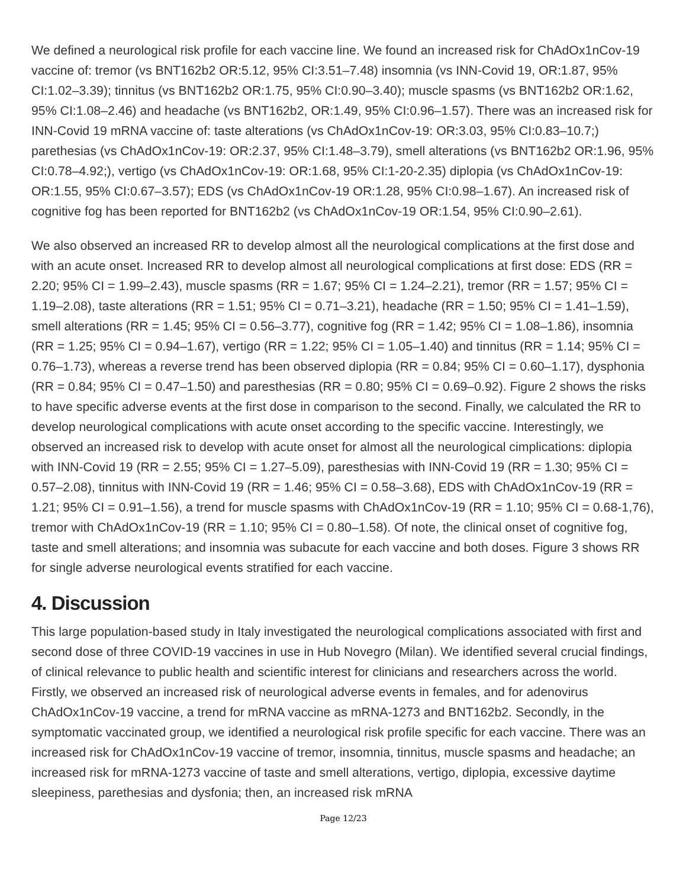We defined a neurological risk profile for each vaccine line. We found an increased risk for ChAdOx1nCov-19 vaccine of: tremor (vs BNT162b2 OR:5.12, 95% CI:3.51–7.48) insomnia (vs INN-Covid 19, OR:1.87, 95% CI:1.02–3.39); tinnitus (vs BNT162b2 OR:1.75, 95% CI:0.90–3.40); muscle spasms (vs BNT162b2 OR:1.62, 95% CI:1.08–2.46) and headache (vs BNT162b2, OR:1.49, 95% CI:0.96–1.57). There was an increased risk for INN-Covid 19 mRNA vaccine of: taste alterations (vs ChAdOx1nCov-19: OR:3.03, 95% CI:0.83–10.7;) parethesias (vs ChAdOx1nCov-19: OR:2.37, 95% CI:1.48–3.79), smell alterations (vs BNT162b2 OR:1.96, 95% CI:0.78–4.92;), vertigo (vs ChAdOx1nCov-19: OR:1.68, 95% CI:1-20-2.35) diplopia (vs ChAdOx1nCov-19: OR:1.55, 95% CI:0.67–3.57); EDS (vs ChAdOx1nCov-19 OR:1.28, 95% CI:0.98–1.67). An increased risk of cognitive fog has been reported for BNT162b2 (vs ChAdOx1nCov-19 OR:1.54, 95% CI:0.90–2.61).
We also observed an increased RR to develop almost all the neurological complications at the first dose and with an acute onset. Increased RR to develop almost all neurological complications at first dose: EDS (RR = 2.20; 95% CI = 1.99–2.43), muscle spasms (RR = 1.67; 95% CI = 1.24–2.21), tremor (RR = 1.57; 95% CI = 1.19–2.08), taste alterations (RR = 1.51; 95% CI = 0.71–3.21), headache (RR = 1.50; 95% CI = 1.41–1.59), smell alterations (RR = 1.45; 95% CI = 0.56–3.77), cognitive fog (RR = 1.42; 95% CI = 1.08–1.86), insomnia (RR = 1.25; 95% CI = 0.94–1.67), vertigo (RR = 1.22; 95% CI = 1.05–1.40) and tinnitus (RR = 1.14; 95% CI = 0.76–1.73), whereas a reverse trend has been observed diplopia (RR = 0.84; 95% CI = 0.60–1.17), dysphonia (RR = 0.84; 95% CI = 0.47–1.50) and paresthesias (RR = 0.80; 95% CI = 0.69–0.92). Figure 2 shows the risks to have specific adverse events at the first dose in comparison to the second. Finally, we calculated the RR to develop neurological complications with acute onset according to the specific vaccine. Interestingly, we observed an increased risk to develop with acute onset for almost all the neurological cimplications: diplopia with INN-Covid 19 (RR = 2.55; 95% CI = 1.27–5.09), paresthesias with INN-Covid 19 (RR = 1.30; 95% CI = 0.57–2.08), tinnitus with INN-Covid 19 (RR = 1.46; 95% CI = 0.58–3.68), EDS with ChAdOx1nCov-19 (RR = 1.21; 95% CI = 0.91–1.56), a trend for muscle spasms with ChAdOx1nCov-19 (RR = 1.10; 95% CI = 0.68-1,76), tremor with ChAdOx1nCov-19 (RR = 1.10; 95% CI = 0.80–1.58). Of note, the clinical onset of cognitive fog, taste and smell alterations; and insomnia was subacute for each vaccine and both doses. Figure 3 shows RR for single adverse neurological events stratified for each vaccine.
4. Discussion
This large population-based study in Italy investigated the neurological complications associated with first and second dose of three COVID-19 vaccines in use in Hub Novegro (Milan). We identified several crucial findings, of clinical relevance to public health and scientific interest for clinicians and researchers across the world. Firstly, we observed an increased risk of neurological adverse events in females, and for adenovirus ChAdOx1nCov-19 vaccine, a trend for mRNA vaccine as mRNA-1273 and BNT162b2. Secondly, in the symptomatic vaccinated group, we identified a neurological risk profile specific for each vaccine. There was an increased risk for ChAdOx1nCov-19 vaccine of tremor, insomnia, tinnitus, muscle spasms and headache; an increased risk for mRNA-1273 vaccine of taste and smell alterations, vertigo, diplopia, excessive daytime sleepiness, parethesias and dysfonia; then, an increased risk mRNA
Page 12/23